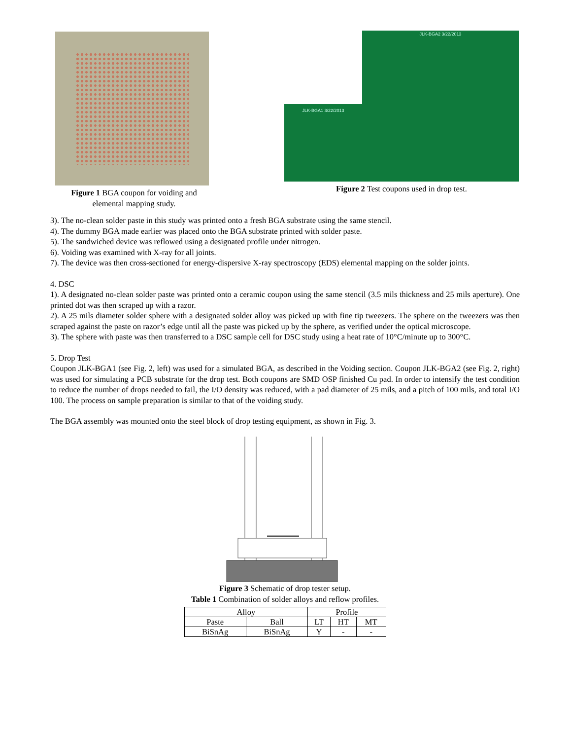Figure 1 BGA coupon for voiding and
elemental mapping study.
JLK-BGA1 3/22/2013
JLK-BGA2 3/22/2013
Figure 2 Test coupons used in drop test.
3). The no-clean solder paste in this study was printed onto a fresh BGA substrate using the same stencil.
4). The dummy BGA made earlier was placed onto the BGA substrate printed with solder paste.
5). The sandwiched device was reflowed using a designated profile under nitrogen.
6). Voiding was examined with X-ray for all joints.
7). The device was then cross-sectioned for energy-dispersive X-ray spectroscopy (EDS) elemental mapping on the solder joints.
4. DSC
1). A designated no-clean solder paste was printed onto a ceramic coupon using the same stencil (3.5 mils thickness and 25 mils aperture). One printed dot was then scraped up with a razor.
2). A 25 mils diameter solder sphere with a designated solder alloy was picked up with fine tip tweezers. The sphere on the tweezers was then scraped against the paste on razor’s edge until all the paste was picked up by the sphere, as verified under the optical microscope.
3). The sphere with paste was then transferred to a DSC sample cell for DSC study using a heat rate of 10°C/minute up to 300°C.
5. Drop Test
Coupon JLK-BGA1 (see Fig. 2, left) was used for a simulated BGA, as described in the Voiding section. Coupon JLK-BGA2 (see Fig. 2, right) was used for simulating a PCB substrate for the drop test. Both coupons are SMD OSP finished Cu pad. In order to intensify the test condition to reduce the number of drops needed to fail, the I/O density was reduced, with a pad diameter of 25 mils, and a pitch of 100 mils, and total I/O 100. The process on sample preparation is similar to that of the voiding study.
The BGA assembly was mounted onto the steel block of drop testing equipment, as shown in Fig. 3.
Figure 3 Schematic of drop tester setup.
Table 1 Combination of solder alloys and reflow profiles.
| Alloy | | Profile | | |
| Paste | Ball | LT | HT | MT |
| BiSnAg | BiSnAg | Y | - | - |